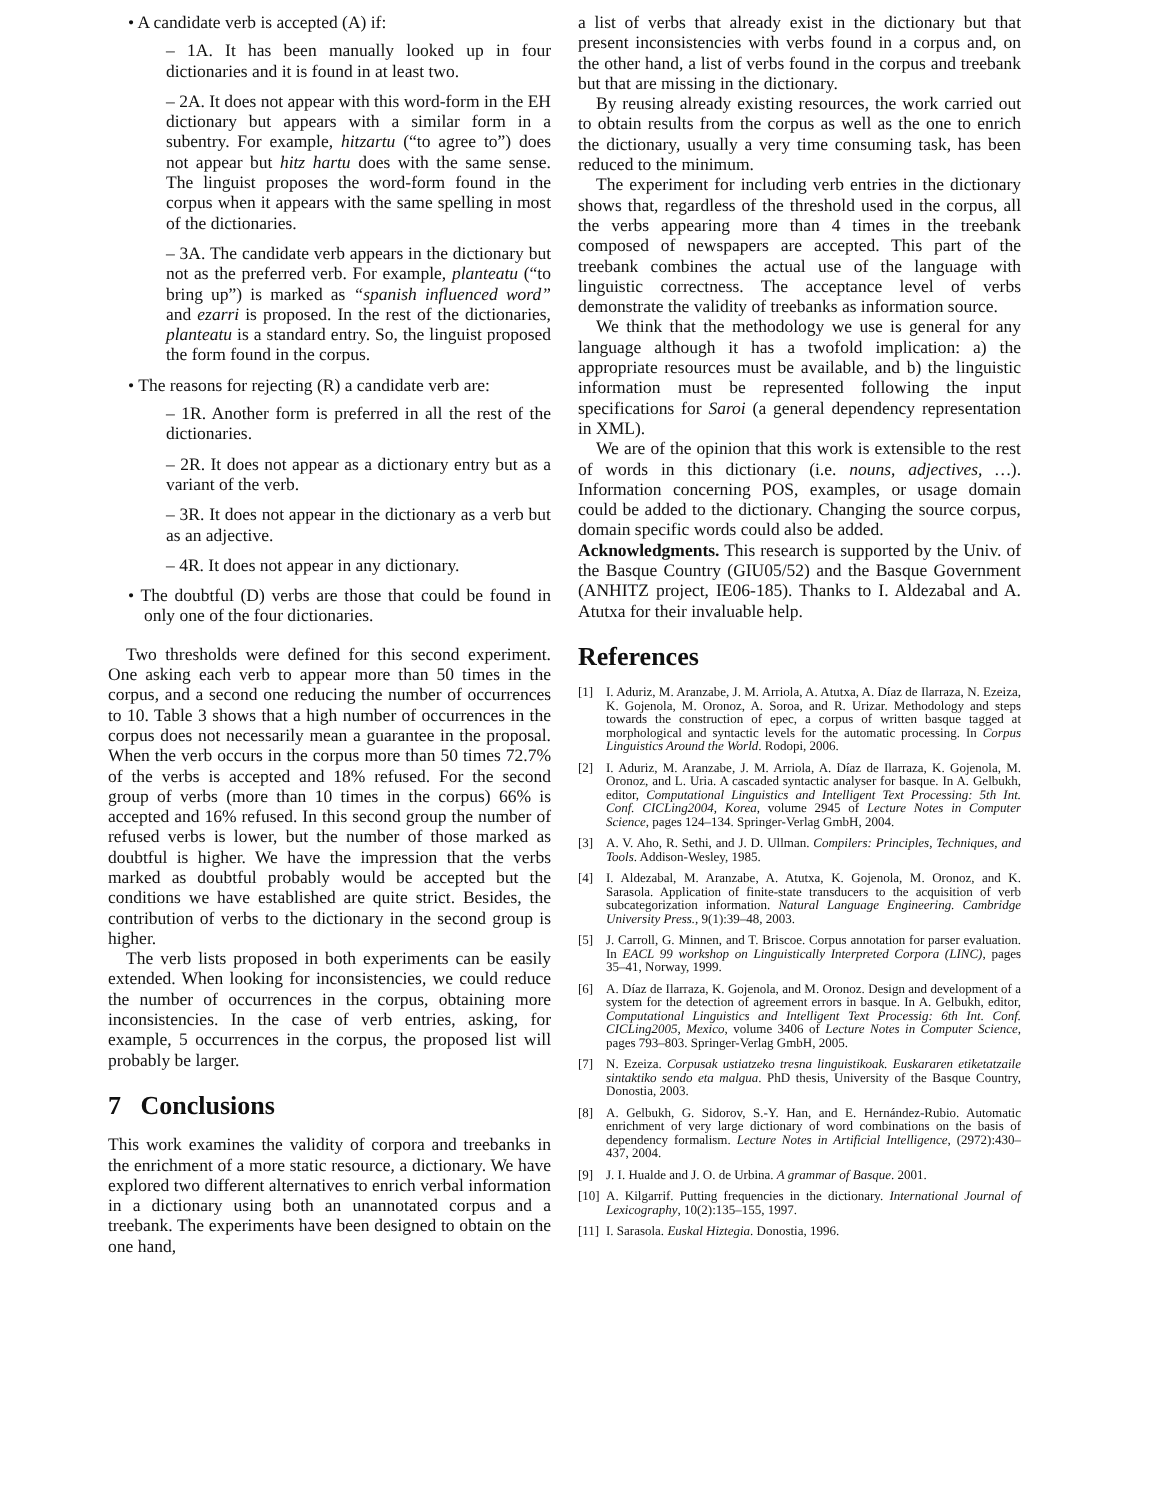• A candidate verb is accepted (A) if:
– 1A. It has been manually looked up in four dictionaries and it is found in at least two.
– 2A. It does not appear with this word-form in the EH dictionary but appears with a similar form in a subentry. For example, hitzartu (“to agree to”) does not appear but hitz hartu does with the same sense. The linguist proposes the word-form found in the corpus when it appears with the same spelling in most of the dictionaries.
– 3A. The candidate verb appears in the dictionary but not as the preferred verb. For example, planteatu (“to bring up”) is marked as “spanish influenced word” and ezarri is proposed. In the rest of the dictionaries, planteatu is a standard entry. So, the linguist proposed the form found in the corpus.
• The reasons for rejecting (R) a candidate verb are:
– 1R. Another form is preferred in all the rest of the dictionaries.
– 2R. It does not appear as a dictionary entry but as a variant of the verb.
– 3R. It does not appear in the dictionary as a verb but as an adjective.
– 4R. It does not appear in any dictionary.
• The doubtful (D) verbs are those that could be found in only one of the four dictionaries.
Two thresholds were defined for this second experiment. One asking each verb to appear more than 50 times in the corpus, and a second one reducing the number of occurrences to 10. Table 3 shows that a high number of occurrences in the corpus does not necessarily mean a guarantee in the proposal. When the verb occurs in the corpus more than 50 times 72.7% of the verbs is accepted and 18% refused. For the second group of verbs (more than 10 times in the corpus) 66% is accepted and 16% refused. In this second group the number of refused verbs is lower, but the number of those marked as doubtful is higher. We have the impression that the verbs marked as doubtful probably would be accepted but the conditions we have established are quite strict. Besides, the contribution of verbs to the dictionary in the second group is higher.
The verb lists proposed in both experiments can be easily extended. When looking for inconsistencies, we could reduce the number of occurrences in the corpus, obtaining more inconsistencies. In the case of verb entries, asking, for example, 5 occurrences in the corpus, the proposed list will probably be larger.
7 Conclusions
This work examines the validity of corpora and treebanks in the enrichment of a more static resource, a dictionary. We have explored two different alternatives to enrich verbal information in a dictionary using both an unannotated corpus and a treebank. The experiments have been designed to obtain on the one hand,
a list of verbs that already exist in the dictionary but that present inconsistencies with verbs found in a corpus and, on the other hand, a list of verbs found in the corpus and treebank but that are missing in the dictionary.
By reusing already existing resources, the work carried out to obtain results from the corpus as well as the one to enrich the dictionary, usually a very time consuming task, has been reduced to the minimum.
The experiment for including verb entries in the dictionary shows that, regardless of the threshold used in the corpus, all the verbs appearing more than 4 times in the treebank composed of newspapers are accepted. This part of the treebank combines the actual use of the language with linguistic correctness. The acceptance level of verbs demonstrate the validity of treebanks as information source.
We think that the methodology we use is general for any language although it has a twofold implication: a) the appropriate resources must be available, and b) the linguistic information must be represented following the input specifications for Saroi (a general dependency representation in XML).
We are of the opinion that this work is extensible to the rest of words in this dictionary (i.e. nouns, adjectives, …). Information concerning POS, examples, or usage domain could be added to the dictionary. Changing the source corpus, domain specific words could also be added.
Acknowledgments. This research is supported by the Univ. of the Basque Country (GIU05/52) and the Basque Government (ANHITZ project, IE06-185). Thanks to I. Aldezabal and A. Atutxa for their invaluable help.
References
[1] I. Aduriz, M. Aranzabe, J. M. Arriola, A. Atutxa, A. Díaz de Ilarraza, N. Ezeiza, K. Gojenola, M. Oronoz, A. Soroa, and R. Urizar. Methodology and steps towards the construction of epec, a corpus of written basque tagged at morphological and syntactic levels for the automatic processing. In Corpus Linguistics Around the World. Rodopi, 2006.
[2] I. Aduriz, M. Aranzabe, J. M. Arriola, A. Díaz de Ilarraza, K. Gojenola, M. Oronoz, and L. Uria. A cascaded syntactic analyser for basque. In A. Gelbukh, editor, Computational Linguistics and Intelligent Text Processing: 5th Int. Conf. CICLing2004, Korea, volume 2945 of Lecture Notes in Computer Science, pages 124–134. Springer-Verlag GmbH, 2004.
[3] A. V. Aho, R. Sethi, and J. D. Ullman. Compilers: Principles, Techniques, and Tools. Addison-Wesley, 1985.
[4] I. Aldezabal, M. Aranzabe, A. Atutxa, K. Gojenola, M. Oronoz, and K. Sarasola. Application of finite-state transducers to the acquisition of verb subcategorization information. Natural Language Engineering. Cambridge University Press., 9(1):39–48, 2003.
[5] J. Carroll, G. Minnen, and T. Briscoe. Corpus annotation for parser evaluation. In EACL 99 workshop on Linguistically Interpreted Corpora (LINC), pages 35–41, Norway, 1999.
[6] A. Díaz de Ilarraza, K. Gojenola, and M. Oronoz. Design and development of a system for the detection of agreement errors in basque. In A. Gelbukh, editor, Computational Linguistics and Intelligent Text Processig: 6th Int. Conf. CICLing2005, Mexico, volume 3406 of Lecture Notes in Computer Science, pages 793–803. Springer-Verlag GmbH, 2005.
[7] N. Ezeiza. Corpusak ustiatzeko tresna linguistikoak. Euskararen etiketatzaile sintaktiko sendo eta malgua. PhD thesis, University of the Basque Country, Donostia, 2003.
[8] A. Gelbukh, G. Sidorov, S.-Y. Han, and E. Hernández-Rubio. Automatic enrichment of very large dictionary of word combinations on the basis of dependency formalism. Lecture Notes in Artificial Intelligence, (2972):430–437, 2004.
[9] J. I. Hualde and J. O. de Urbina. A grammar of Basque. 2001.
[10] A. Kilgarrif. Putting frequencies in the dictionary. International Journal of Lexicography, 10(2):135–155, 1997.
[11] I. Sarasola. Euskal Hiztegia. Donostia, 1996.